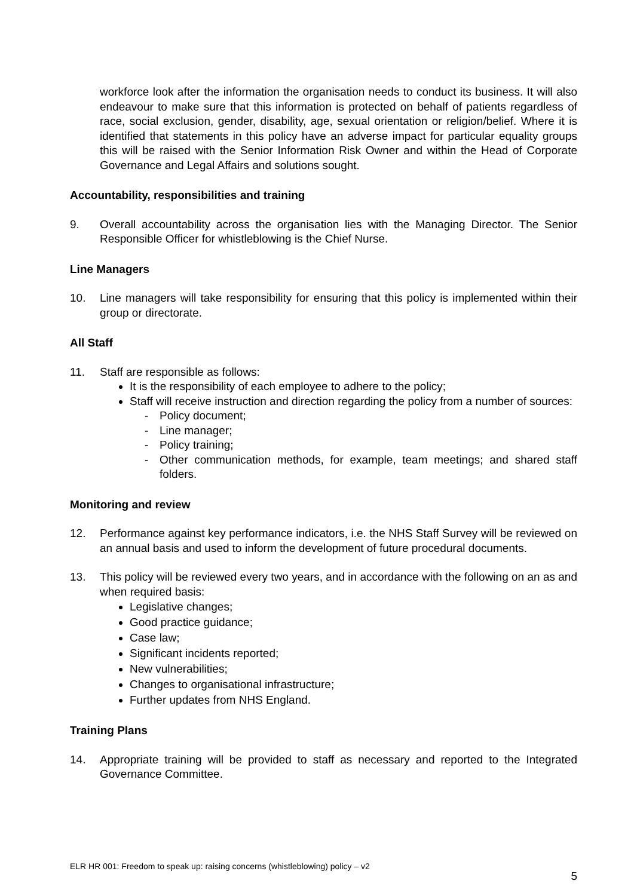workforce look after the information the organisation needs to conduct its business. It will also endeavour to make sure that this information is protected on behalf of patients regardless of race, social exclusion, gender, disability, age, sexual orientation or religion/belief. Where it is identified that statements in this policy have an adverse impact for particular equality groups this will be raised with the Senior Information Risk Owner and within the Head of Corporate Governance and Legal Affairs and solutions sought.
Accountability, responsibilities and training
9. Overall accountability across the organisation lies with the Managing Director. The Senior Responsible Officer for whistleblowing is the Chief Nurse.
Line Managers
10. Line managers will take responsibility for ensuring that this policy is implemented within their group or directorate.
All Staff
11. Staff are responsible as follows:
It is the responsibility of each employee to adhere to the policy;
Staff will receive instruction and direction regarding the policy from a number of sources:
- Policy document;
- Line manager;
- Policy training;
- Other communication methods, for example, team meetings; and shared staff folders.
Monitoring and review
12. Performance against key performance indicators, i.e. the NHS Staff Survey will be reviewed on an annual basis and used to inform the development of future procedural documents.
13. This policy will be reviewed every two years, and in accordance with the following on an as and when required basis:
Legislative changes;
Good practice guidance;
Case law;
Significant incidents reported;
New vulnerabilities;
Changes to organisational infrastructure;
Further updates from NHS England.
Training Plans
14. Appropriate training will be provided to staff as necessary and reported to the Integrated Governance Committee.
ELR HR 001: Freedom to speak up: raising concerns (whistleblowing) policy – v2
5